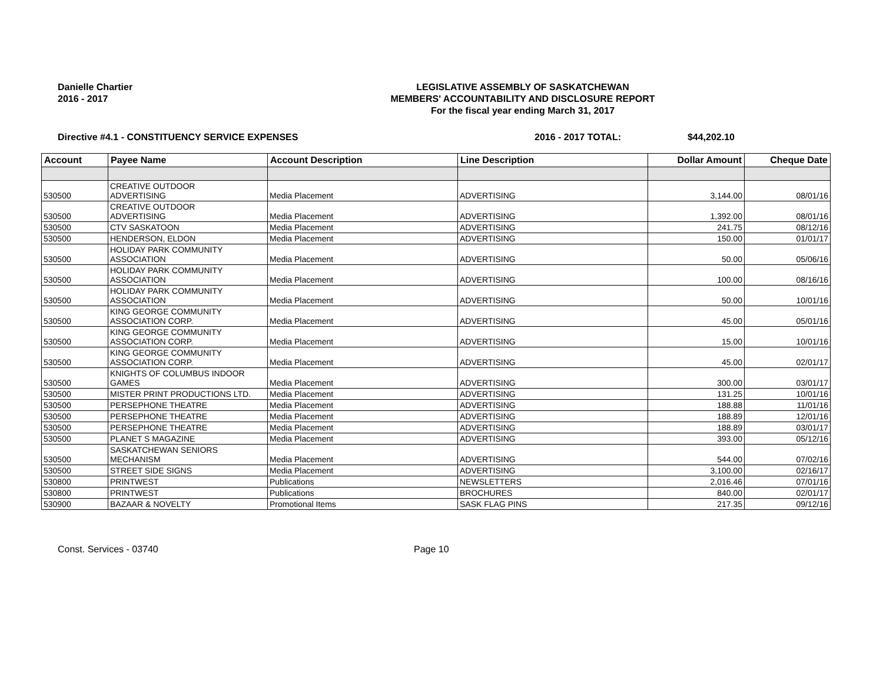Danielle Chartier
2016 - 2017
LEGISLATIVE ASSEMBLY OF SASKATCHEWAN
MEMBERS' ACCOUNTABILITY AND DISCLOSURE REPORT
For the fiscal year ending March 31, 2017
Directive #4.1 - CONSTITUENCY SERVICE EXPENSES
2016 - 2017 TOTAL: $44,202.10
| Account | Payee Name | Account Description | Line Description | Dollar Amount | Cheque Date |
| --- | --- | --- | --- | --- | --- |
| 530500 | CREATIVE OUTDOOR ADVERTISING | Media Placement | ADVERTISING | 3,144.00 | 08/01/16 |
| 530500 | CREATIVE OUTDOOR ADVERTISING | Media Placement | ADVERTISING | 1,392.00 | 08/01/16 |
| 530500 | CTV SASKATOON | Media Placement | ADVERTISING | 241.75 | 08/12/16 |
| 530500 | HENDERSON, ELDON | Media Placement | ADVERTISING | 150.00 | 01/01/17 |
| 530500 | HOLIDAY PARK COMMUNITY ASSOCIATION | Media Placement | ADVERTISING | 50.00 | 05/06/16 |
| 530500 | HOLIDAY PARK COMMUNITY ASSOCIATION | Media Placement | ADVERTISING | 100.00 | 08/16/16 |
| 530500 | HOLIDAY PARK COMMUNITY ASSOCIATION | Media Placement | ADVERTISING | 50.00 | 10/01/16 |
| 530500 | KING GEORGE COMMUNITY ASSOCIATION CORP. | Media Placement | ADVERTISING | 45.00 | 05/01/16 |
| 530500 | KING GEORGE COMMUNITY ASSOCIATION CORP. | Media Placement | ADVERTISING | 15.00 | 10/01/16 |
| 530500 | KING GEORGE COMMUNITY ASSOCIATION CORP. | Media Placement | ADVERTISING | 45.00 | 02/01/17 |
| 530500 | KNIGHTS OF COLUMBUS INDOOR GAMES | Media Placement | ADVERTISING | 300.00 | 03/01/17 |
| 530500 | MISTER PRINT PRODUCTIONS LTD. | Media Placement | ADVERTISING | 131.25 | 10/01/16 |
| 530500 | PERSEPHONE THEATRE | Media Placement | ADVERTISING | 188.88 | 11/01/16 |
| 530500 | PERSEPHONE THEATRE | Media Placement | ADVERTISING | 188.89 | 12/01/16 |
| 530500 | PERSEPHONE THEATRE | Media Placement | ADVERTISING | 188.89 | 03/01/17 |
| 530500 | PLANET S MAGAZINE | Media Placement | ADVERTISING | 393.00 | 05/12/16 |
| 530500 | SASKATCHEWAN SENIORS MECHANISM | Media Placement | ADVERTISING | 544.00 | 07/02/16 |
| 530500 | STREET SIDE SIGNS | Media Placement | ADVERTISING | 3,100.00 | 02/16/17 |
| 530800 | PRINTWEST | Publications | NEWSLETTERS | 2,016.46 | 07/01/16 |
| 530800 | PRINTWEST | Publications | BROCHURES | 840.00 | 02/01/17 |
| 530900 | BAZAAR & NOVELTY | Promotional Items | SASK FLAG PINS | 217.35 | 09/12/16 |
Const. Services - 03740 Page 10